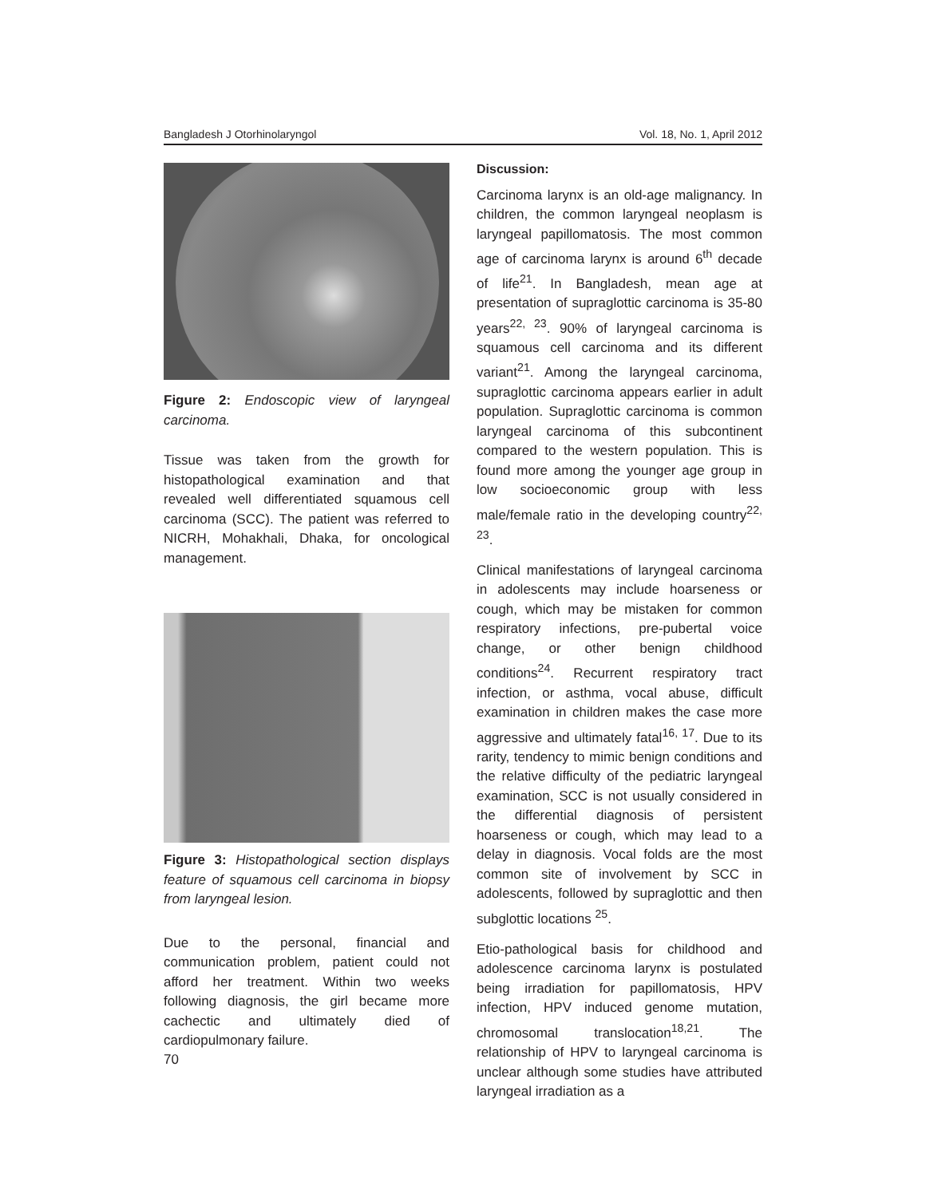Bangladesh J Otorhinolaryngol Vol. 18, No. 1, April 2012
Figure 2: Endoscopic view of laryngeal carcinoma.
Tissue was taken from the growth for histopathological examination and that revealed well differentiated squamous cell carcinoma (SCC). The patient was referred to NICRH, Mohakhali, Dhaka, for oncological management.
Figure 3: Histopathological section displays feature of squamous cell carcinoma in biopsy from laryngeal lesion.
Due to the personal, financial and communication problem, patient could not afford her treatment. Within two weeks following diagnosis, the girl became more cachectic and ultimately died of cardiopulmonary failure.
Discussion:
Carcinoma larynx is an old-age malignancy. In children, the common laryngeal neoplasm is laryngeal papillomatosis. The most common age of carcinoma larynx is around 6<sup>th</sup> decade of life<sup>21</sup>. In Bangladesh, mean age at presentation of supraglottic carcinoma is 35-80 years<sup>22, 23</sup>. 90% of laryngeal carcinoma is squamous cell carcinoma and its different variant<sup>21</sup>. Among the laryngeal carcinoma, supraglottic carcinoma appears earlier in adult population. Supraglottic carcinoma is common laryngeal carcinoma of this subcontinent compared to the western population. This is found more among the younger age group in low socioeconomic group with less male/female ratio in the developing country<sup>22, 23</sup>.
Clinical manifestations of laryngeal carcinoma in adolescents may include hoarseness or cough, which may be mistaken for common respiratory infections, pre-pubertal voice change, or other benign childhood conditions<sup>24</sup>. Recurrent respiratory tract infection, or asthma, vocal abuse, difficult examination in children makes the case more aggressive and ultimately fatal<sup>16, 17</sup>. Due to its rarity, tendency to mimic benign conditions and the relative difficulty of the pediatric laryngeal examination, SCC is not usually considered in the differential diagnosis of persistent hoarseness or cough, which may lead to a delay in diagnosis. Vocal folds are the most common site of involvement by SCC in adolescents, followed by supraglottic and then subglottic locations <sup>25</sup>.
Etio-pathological basis for childhood and adolescence carcinoma larynx is postulated being irradiation for papillomatosis, HPV infection, HPV induced genome mutation, chromosomal translocation<sup>18,21</sup>. The relationship of HPV to laryngeal carcinoma is unclear although some studies have attributed laryngeal irradiation as a
70